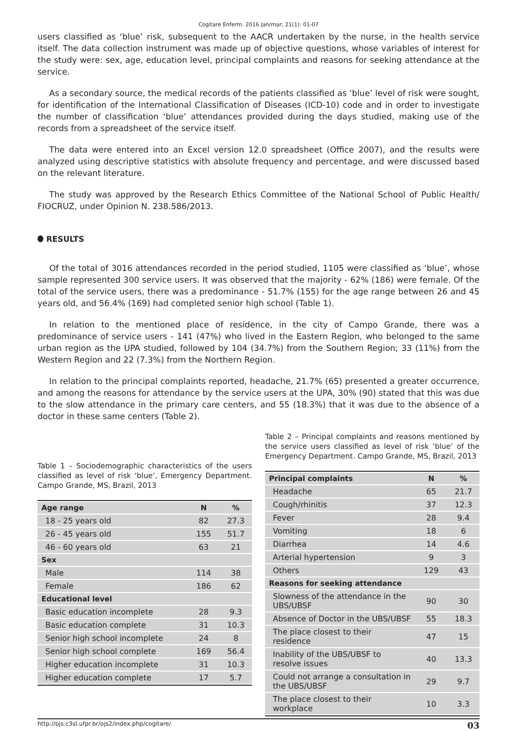Cogitare Enferm. 2016 Jan/mar; 21(1): 01-07
users classified as ‘blue’ risk, subsequent to the AACR undertaken by the nurse, in the health service itself. The data collection instrument was made up of objective questions, whose variables of interest for the study were: sex, age, education level, principal complaints and reasons for seeking attendance at the service.
As a secondary source, the medical records of the patients classified as ‘blue’ level of risk were sought, for identification of the International Classification of Diseases (ICD-10) code and in order to investigate the number of classification ‘blue’ attendances provided during the days studied, making use of the records from a spreadsheet of the service itself.
The data were entered into an Excel version 12.0 spreadsheet (Office 2007), and the results were analyzed using descriptive statistics with absolute frequency and percentage, and were discussed based on the relevant literature.
The study was approved by the Research Ethics Committee of the National School of Public Health/ FIOCRUZ, under Opinion N. 238.586/2013.
RESULTS
Of the total of 3016 attendances recorded in the period studied, 1105 were classified as ‘blue’, whose sample represented 300 service users. It was observed that the majority - 62% (186) were female. Of the total of the service users, there was a predominance - 51.7% (155) for the age range between 26 and 45 years old, and 56.4% (169) had completed senior high school (Table 1).
In relation to the mentioned place of residence, in the city of Campo Grande, there was a predominance of service users - 141 (47%) who lived in the Eastern Region, who belonged to the same urban region as the UPA studied, followed by 104 (34.7%) from the Southern Region; 33 (11%) from the Western Region and 22 (7.3%) from the Northern Region.
In relation to the principal complaints reported, headache, 21.7% (65) presented a greater occurrence, and among the reasons for attendance by the service users at the UPA, 30% (90) stated that this was due to the slow attendance in the primary care centers, and 55 (18.3%) that it was due to the absence of a doctor in these same centers (Table 2).
Table 1 – Sociodemographic characteristics of the users classified as level of risk ‘blue’, Emergency Department. Campo Grande, MS, Brazil, 2013
| Age range | N | % |
| --- | --- | --- |
| 18 - 25 years old | 82 | 27.3 |
| 26 - 45 years old | 155 | 51.7 |
| 46 - 60 years old | 63 | 21 |
| Sex | | |
| Male | 114 | 38 |
| Female | 186 | 62 |
| Educational level | | |
| Basic education incomplete | 28 | 9.3 |
| Basic education complete | 31 | 10.3 |
| Senior high school incomplete | 24 | 8 |
| Senior high school complete | 169 | 56.4 |
| Higher education incomplete | 31 | 10.3 |
| Higher education complete | 17 | 5.7 |
Table 2 – Principal complaints and reasons mentioned by the service users classified as level of risk ‘blue’ of the Emergency Department. Campo Grande, MS, Brazil, 2013
| Principal complaints | N | % |
| --- | --- | --- |
| Headache | 65 | 21.7 |
| Cough/rhinitis | 37 | 12.3 |
| Fever | 28 | 9.4 |
| Vomiting | 18 | 6 |
| Diarrhea | 14 | 4.6 |
| Arterial hypertension | 9 | 3 |
| Others | 129 | 43 |
| Reasons for seeking attendance | | |
| Slowness of the attendance in the UBS/UBSF | 90 | 30 |
| Absence of Doctor in the UBS/UBSF | 55 | 18.3 |
| The place closest to their residence | 47 | 15 |
| Inability of the UBS/UBSF to resolve issues | 40 | 13.3 |
| Could not arrange a consultation in the UBS/UBSF | 29 | 9.7 |
| The place closest to their workplace | 10 | 3.3 |
http://ojs.c3sl.ufpr.br/ojs2/index.php/cogitare/ 03